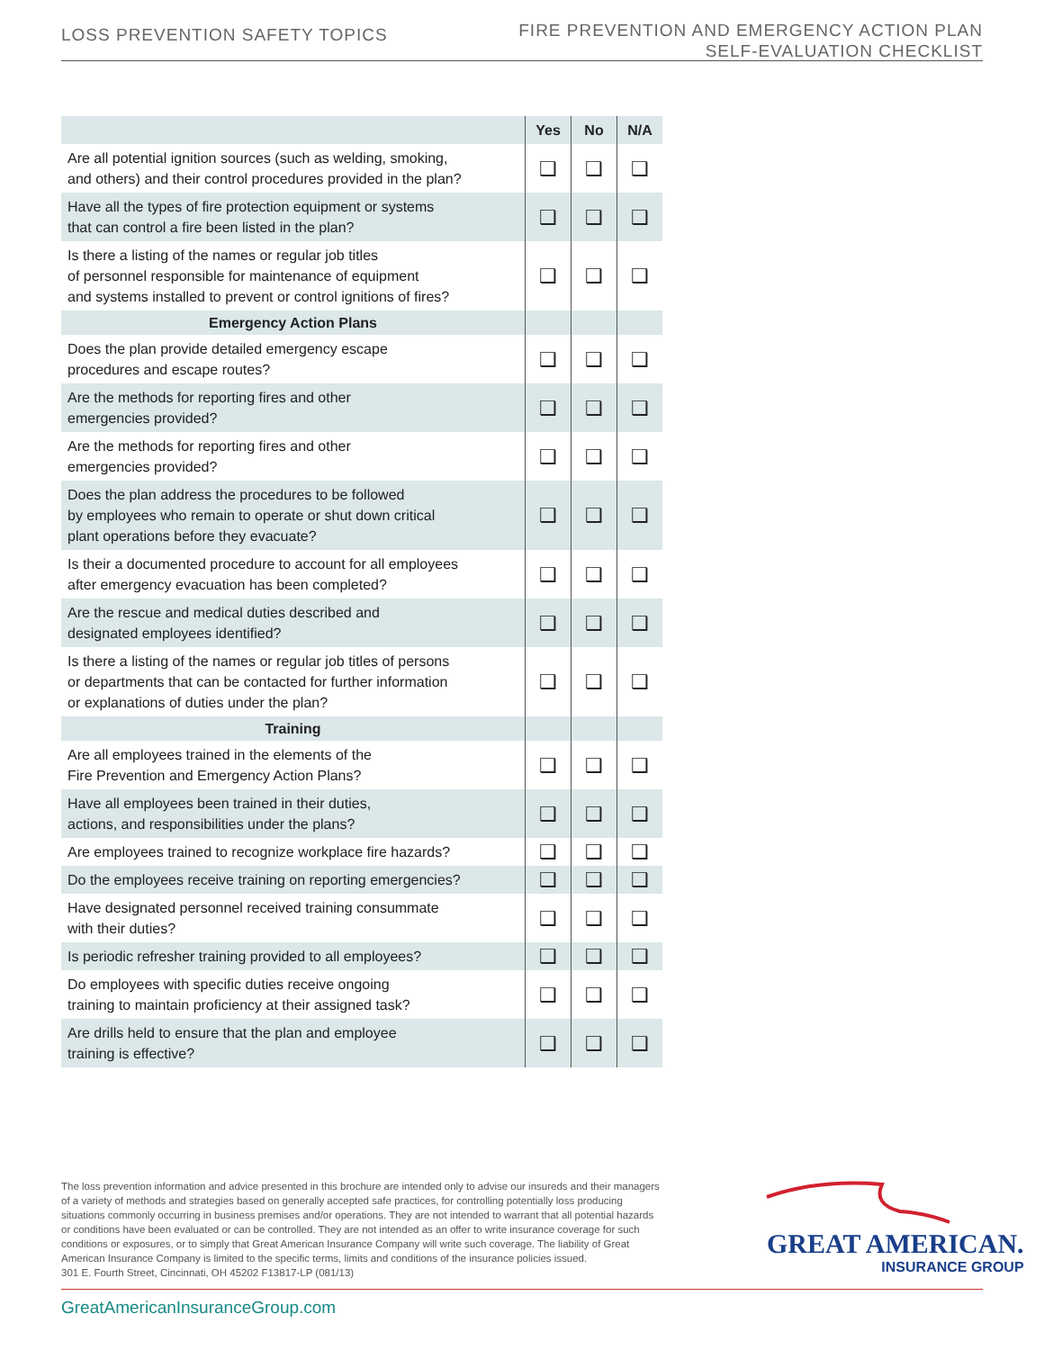LOSS PREVENTION SAFETY TOPICS
FIRE PREVENTION AND EMERGENCY ACTION PLAN
SELF-EVALUATION CHECKLIST
| | Yes | No | N/A |
| --- | --- | --- | --- |
| Are all potential ignition sources (such as welding, smoking, and others) and their control procedures provided in the plan? | ❑ | ❑ | ❑ |
| Have all the types of fire protection equipment or systems that can control a fire been listed in the plan? | ❑ | ❑ | ❑ |
| Is there a listing of the names or regular job titles of personnel responsible for maintenance of equipment and systems installed to prevent or control ignitions of fires? | ❑ | ❑ | ❑ |
| Emergency Action Plans | | | |
| Does the plan provide detailed emergency escape procedures and escape routes? | ❑ | ❑ | ❑ |
| Are the methods for reporting fires and other emergencies provided? | ❑ | ❑ | ❑ |
| Are the methods for reporting fires and other emergencies provided? | ❑ | ❑ | ❑ |
| Does the plan address the procedures to be followed by employees who remain to operate or shut down critical plant operations before they evacuate? | ❑ | ❑ | ❑ |
| Is their a documented procedure to account for all employees after emergency evacuation has been completed? | ❑ | ❑ | ❑ |
| Are the rescue and medical duties described and designated employees identified? | ❑ | ❑ | ❑ |
| Is there a listing of the names or regular job titles of persons or departments that can be contacted for further information or explanations of duties under the plan? | ❑ | ❑ | ❑ |
| Training | | | |
| Are all employees trained in the elements of the Fire Prevention and Emergency Action Plans? | ❑ | ❑ | ❑ |
| Have all employees been trained in their duties, actions, and responsibilities under the plans? | ❑ | ❑ | ❑ |
| Are employees trained to recognize workplace fire hazards? | ❑ | ❑ | ❑ |
| Do the employees receive training on reporting emergencies? | ❑ | ❑ | ❑ |
| Have designated personnel received training consummate with their duties? | ❑ | ❑ | ❑ |
| Is periodic refresher training provided to all employees? | ❑ | ❑ | ❑ |
| Do employees with specific duties receive ongoing training to maintain proficiency at their assigned task? | ❑ | ❑ | ❑ |
| Are drills held to ensure that the plan and employee training is effective? | ❑ | ❑ | ❑ |
The loss prevention information and advice presented in this brochure are intended only to advise our insureds and their managers of a variety of methods and strategies based on generally accepted safe practices, for controlling potentially loss producing situations commonly occurring in business premises and/or operations. They are not intended to warrant that all potential hazards or conditions have been evaluated or can be controlled. They are not intended as an offer to write insurance coverage for such conditions or exposures, or to simply that Great American Insurance Company will write such coverage. The liability of Great American Insurance Company is limited to the specific terms, limits and conditions of the insurance policies issued.
301 E. Fourth Street, Cincinnati, OH 45202 F13817-LP (081/13)
GREAT AMERICAN.
INSURANCE GROUP
GreatAmericanInsuranceGroup.com